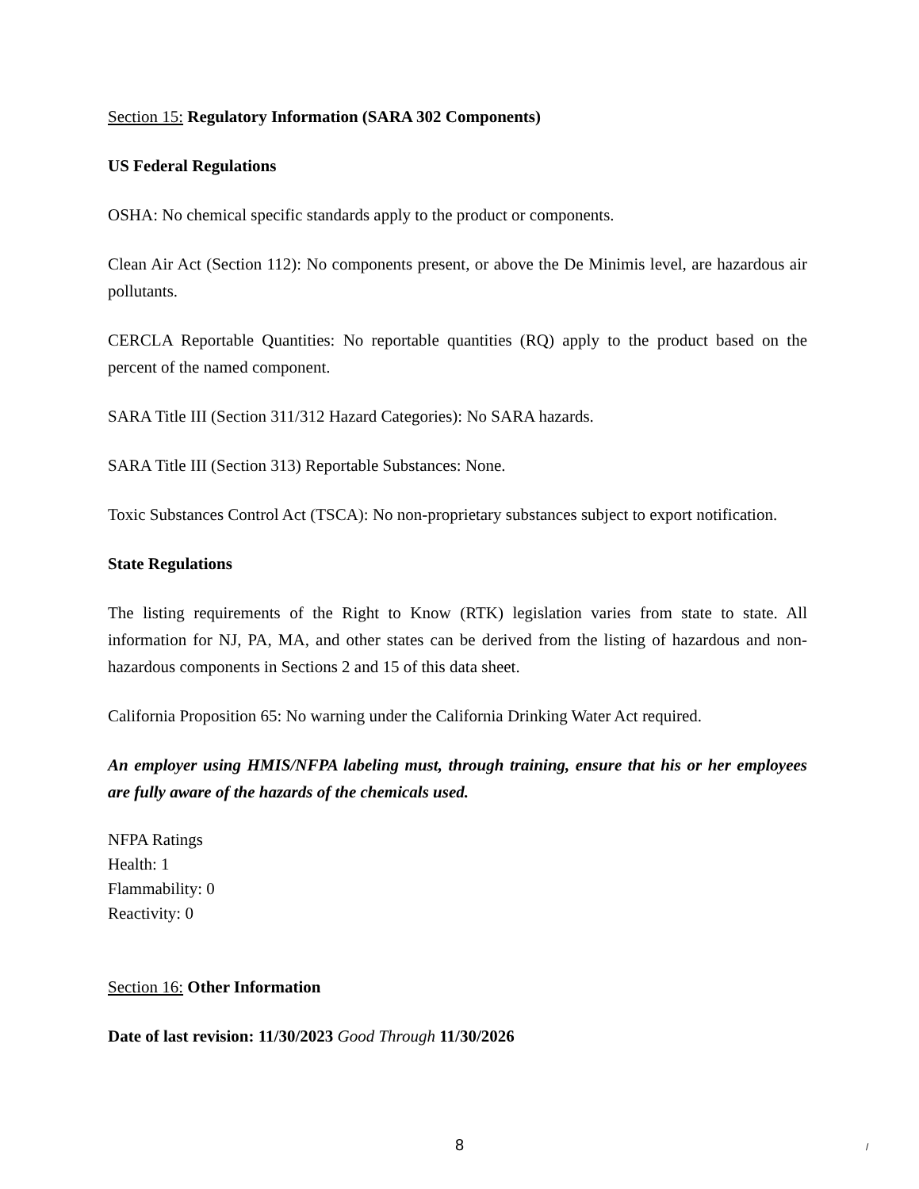Section 15: Regulatory Information (SARA 302 Components)
US Federal Regulations
OSHA: No chemical specific standards apply to the product or components.
Clean Air Act (Section 112): No components present, or above the De Minimis level, are hazardous air pollutants.
CERCLA Reportable Quantities: No reportable quantities (RQ) apply to the product based on the percent of the named component.
SARA Title III (Section 311/312 Hazard Categories): No SARA hazards.
SARA Title III (Section 313) Reportable Substances: None.
Toxic Substances Control Act (TSCA): No non-proprietary substances subject to export notification.
State Regulations
The listing requirements of the Right to Know (RTK) legislation varies from state to state. All information for NJ, PA, MA, and other states can be derived from the listing of hazardous and non-hazardous components in Sections 2 and 15 of this data sheet.
California Proposition 65: No warning under the California Drinking Water Act required.
An employer using HMIS/NFPA labeling must, through training, ensure that his or her employees are fully aware of the hazards of the chemicals used.
NFPA Ratings
Health: 1
Flammability: 0
Reactivity: 0
Section 16: Other Information
Date of last revision: 11/30/2023 Good Through 11/30/2026
8 /